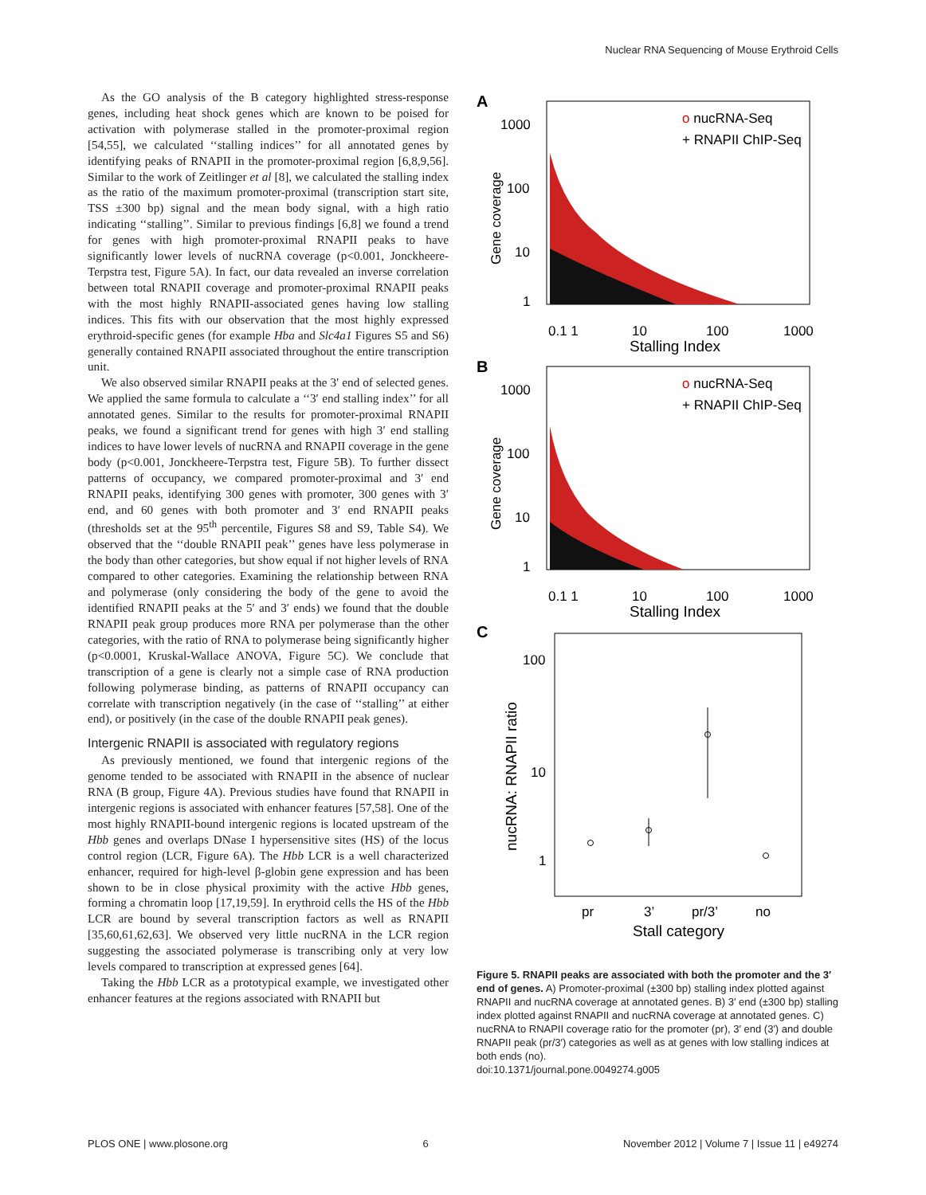Nuclear RNA Sequencing of Mouse Erythroid Cells
As the GO analysis of the B category highlighted stress-response genes, including heat shock genes which are known to be poised for activation with polymerase stalled in the promoter-proximal region [54,55], we calculated ‘‘stalling indices’’ for all annotated genes by identifying peaks of RNAPII in the promoter-proximal region [6,8,9,56]. Similar to the work of Zeitlinger et al [8], we calculated the stalling index as the ratio of the maximum promoter-proximal (transcription start site, TSS ±300 bp) signal and the mean body signal, with a high ratio indicating ‘‘stalling’’. Similar to previous findings [6,8] we found a trend for genes with high promoter-proximal RNAPII peaks to have significantly lower levels of nucRNA coverage (p<0.001, Jonckheere-Terpstra test, Figure 5A). In fact, our data revealed an inverse correlation between total RNAPII coverage and promoter-proximal RNAPII peaks with the most highly RNAPII-associated genes having low stalling indices. This fits with our observation that the most highly expressed erythroid-specific genes (for example Hba and Slc4a1 Figures S5 and S6) generally contained RNAPII associated throughout the entire transcription unit.
We also observed similar RNAPII peaks at the 3′ end of selected genes. We applied the same formula to calculate a ‘‘3′ end stalling index’’ for all annotated genes. Similar to the results for promoter-proximal RNAPII peaks, we found a significant trend for genes with high 3′ end stalling indices to have lower levels of nucRNA and RNAPII coverage in the gene body (p<0.001, Jonckheere-Terpstra test, Figure 5B). To further dissect patterns of occupancy, we compared promoter-proximal and 3′ end RNAPII peaks, identifying 300 genes with promoter, 300 genes with 3′ end, and 60 genes with both promoter and 3′ end RNAPII peaks (thresholds set at the 95<sup>th</sup> percentile, Figures S8 and S9, Table S4). We observed that the ‘‘double RNAPII peak’’ genes have less polymerase in the body than other categories, but show equal if not higher levels of RNA compared to other categories. Examining the relationship between RNA and polymerase (only considering the body of the gene to avoid the identified RNAPII peaks at the 5′ and 3′ ends) we found that the double RNAPII peak group produces more RNA per polymerase than the other categories, with the ratio of RNA to polymerase being significantly higher (p<0.0001, Kruskal-Wallace ANOVA, Figure 5C). We conclude that transcription of a gene is clearly not a simple case of RNA production following polymerase binding, as patterns of RNAPII occupancy can correlate with transcription negatively (in the case of ‘‘stalling’’ at either end), or positively (in the case of the double RNAPII peak genes).
Intergenic RNAPII is associated with regulatory regions
As previously mentioned, we found that intergenic regions of the genome tended to be associated with RNAPII in the absence of nuclear RNA (B group, Figure 4A). Previous studies have found that RNAPII in intergenic regions is associated with enhancer features [57,58]. One of the most highly RNAPII-bound intergenic regions is located upstream of the Hbb genes and overlaps DNase I hypersensitive sites (HS) of the locus control region (LCR, Figure 6A). The Hbb LCR is a well characterized enhancer, required for high-level β-globin gene expression and has been shown to be in close physical proximity with the active Hbb genes, forming a chromatin loop [17,19,59]. In erythroid cells the HS of the Hbb LCR are bound by several transcription factors as well as RNAPII [35,60,61,62,63]. We observed very little nucRNA in the LCR region suggesting the associated polymerase is transcribing only at very low levels compared to transcription at expressed genes [64].
Taking the Hbb LCR as a prototypical example, we investigated other enhancer features at the regions associated with RNAPII but
A
1000
100
10
1
0.1 1
10
100
1000
Stalling Index
Gene coverage
o nucRNA-Seq
+ RNAPII ChIP-Seq
B
1000
100
10
1
0.1 1
10
100
1000
Stalling Index
Gene coverage
o nucRNA-Seq
+ RNAPII ChIP-Seq
C
100
10
1
pr
3’
pr/3’
no
Stall category
nucRNA: RNAPII ratio
Figure 5. RNAPII peaks are associated with both the promoter and the 3′ end of genes. A) Promoter-proximal (±300 bp) stalling index plotted against RNAPII and nucRNA coverage at annotated genes. B) 3′ end (±300 bp) stalling index plotted against RNAPII and nucRNA coverage at annotated genes. C) nucRNA to RNAPII coverage ratio for the promoter (pr), 3′ end (3′) and double RNAPII peak (pr/3′) categories as well as at genes with low stalling indices at both ends (no).
doi:10.1371/journal.pone.0049274.g005
PLOS ONE | www.plosone.org 6 November 2012 | Volume 7 | Issue 11 | e49274